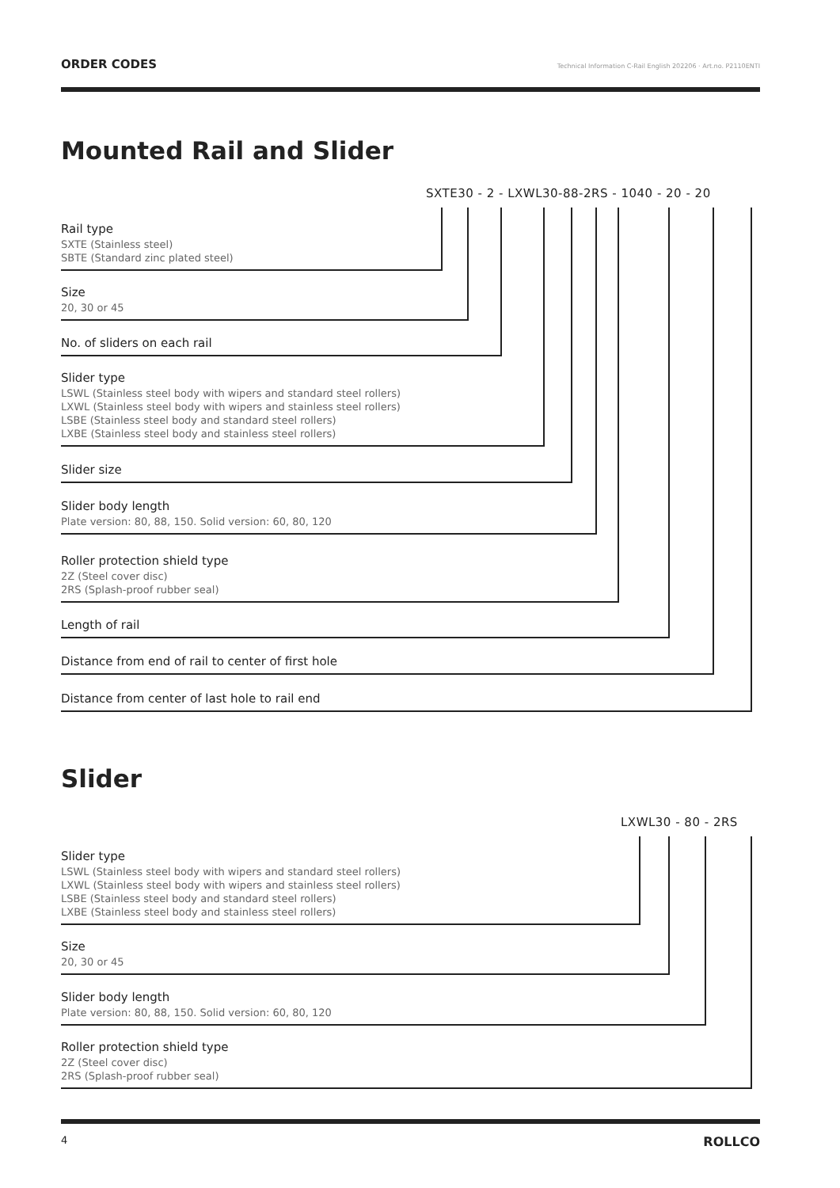ORDER CODES Technical Information C-Rail English 202206 · Art.no. P2110ENTI
Mounted Rail and Slider
SXTE30 - 2 - LXWL30-88-2RS - 1040 - 20 - 20
Rail type
SXTE (Stainless steel)
SBTE (Standard zinc plated steel)
Size
20, 30 or 45
No. of sliders on each rail
Slider type
LSWL (Stainless steel body with wipers and standard steel rollers)
LXWL (Stainless steel body with wipers and stainless steel rollers)
LSBE (Stainless steel body and standard steel rollers)
LXBE (Stainless steel body and stainless steel rollers)
Slider size
Slider body length
Plate version: 80, 88, 150. Solid version: 60, 80, 120
Roller protection shield type
2Z (Steel cover disc)
2RS (Splash-proof rubber seal)
Length of rail
Distance from end of rail to center of first hole
Distance from center of last hole to rail end
Slider
LXWL30 - 80 - 2RS
Slider type
LSWL (Stainless steel body with wipers and standard steel rollers)
LXWL (Stainless steel body with wipers and stainless steel rollers)
LSBE (Stainless steel body and standard steel rollers)
LXBE (Stainless steel body and stainless steel rollers)
Size
20, 30 or 45
Slider body length
Plate version: 80, 88, 150. Solid version: 60, 80, 120
Roller protection shield type
2Z (Steel cover disc)
2RS (Splash-proof rubber seal)
4 ROLLCO